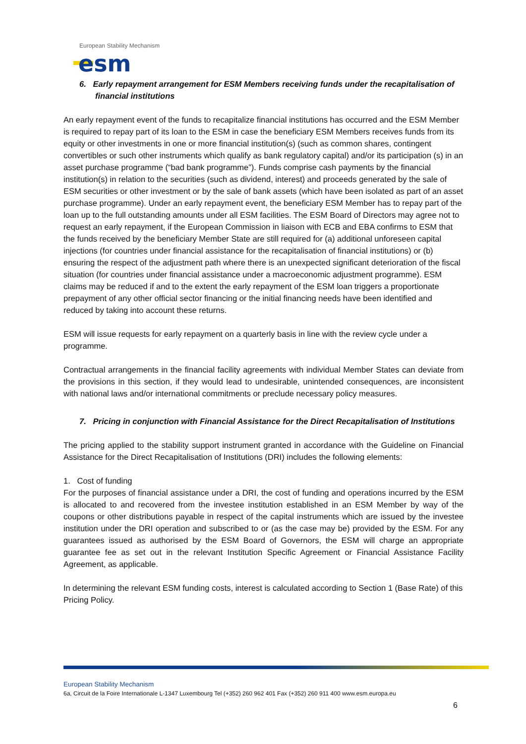European Stability Mechanism
esm
6. Early repayment arrangement for ESM Members receiving funds under the recapitalisation of financial institutions
An early repayment event of the funds to recapitalize financial institutions has occurred and the ESM Member is required to repay part of its loan to the ESM in case the beneficiary ESM Members receives funds from its equity or other investments in one or more financial institution(s) (such as common shares, contingent convertibles or such other instruments which qualify as bank regulatory capital) and/or its participation (s) in an asset purchase programme (“bad bank programme”). Funds comprise cash payments by the financial institution(s) in relation to the securities (such as dividend, interest) and proceeds generated by the sale of ESM securities or other investment or by the sale of bank assets (which have been isolated as part of an asset purchase programme). Under an early repayment event, the beneficiary ESM Member has to repay part of the loan up to the full outstanding amounts under all ESM facilities. The ESM Board of Directors may agree not to request an early repayment, if the European Commission in liaison with ECB and EBA confirms to ESM that the funds received by the beneficiary Member State are still required for (a) additional unforeseen capital injections (for countries under financial assistance for the recapitalisation of financial institutions) or (b) ensuring the respect of the adjustment path where there is an unexpected significant deterioration of the fiscal situation (for countries under financial assistance under a macroeconomic adjustment programme). ESM claims may be reduced if and to the extent the early repayment of the ESM loan triggers a proportionate prepayment of any other official sector financing or the initial financing needs have been identified and reduced by taking into account these returns.
ESM will issue requests for early repayment on a quarterly basis in line with the review cycle under a programme.
Contractual arrangements in the financial facility agreements with individual Member States can deviate from the provisions in this section, if they would lead to undesirable, unintended consequences, are inconsistent with national laws and/or international commitments or preclude necessary policy measures.
7. Pricing in conjunction with Financial Assistance for the Direct Recapitalisation of Institutions
The pricing applied to the stability support instrument granted in accordance with the Guideline on Financial Assistance for the Direct Recapitalisation of Institutions (DRI) includes the following elements:
1. Cost of funding
For the purposes of financial assistance under a DRI, the cost of funding and operations incurred by the ESM is allocated to and recovered from the investee institution established in an ESM Member by way of the coupons or other distributions payable in respect of the capital instruments which are issued by the investee institution under the DRI operation and subscribed to or (as the case may be) provided by the ESM. For any guarantees issued as authorised by the ESM Board of Governors, the ESM will charge an appropriate guarantee fee as set out in the relevant Institution Specific Agreement or Financial Assistance Facility Agreement, as applicable.
In determining the relevant ESM funding costs, interest is calculated according to Section 1 (Base Rate) of this Pricing Policy.
European Stability Mechanism
6a, Circuit de la Foire Internationale L-1347 Luxembourg Tel (+352) 260 962 401 Fax (+352) 260 911 400 www.esm.europa.eu
6